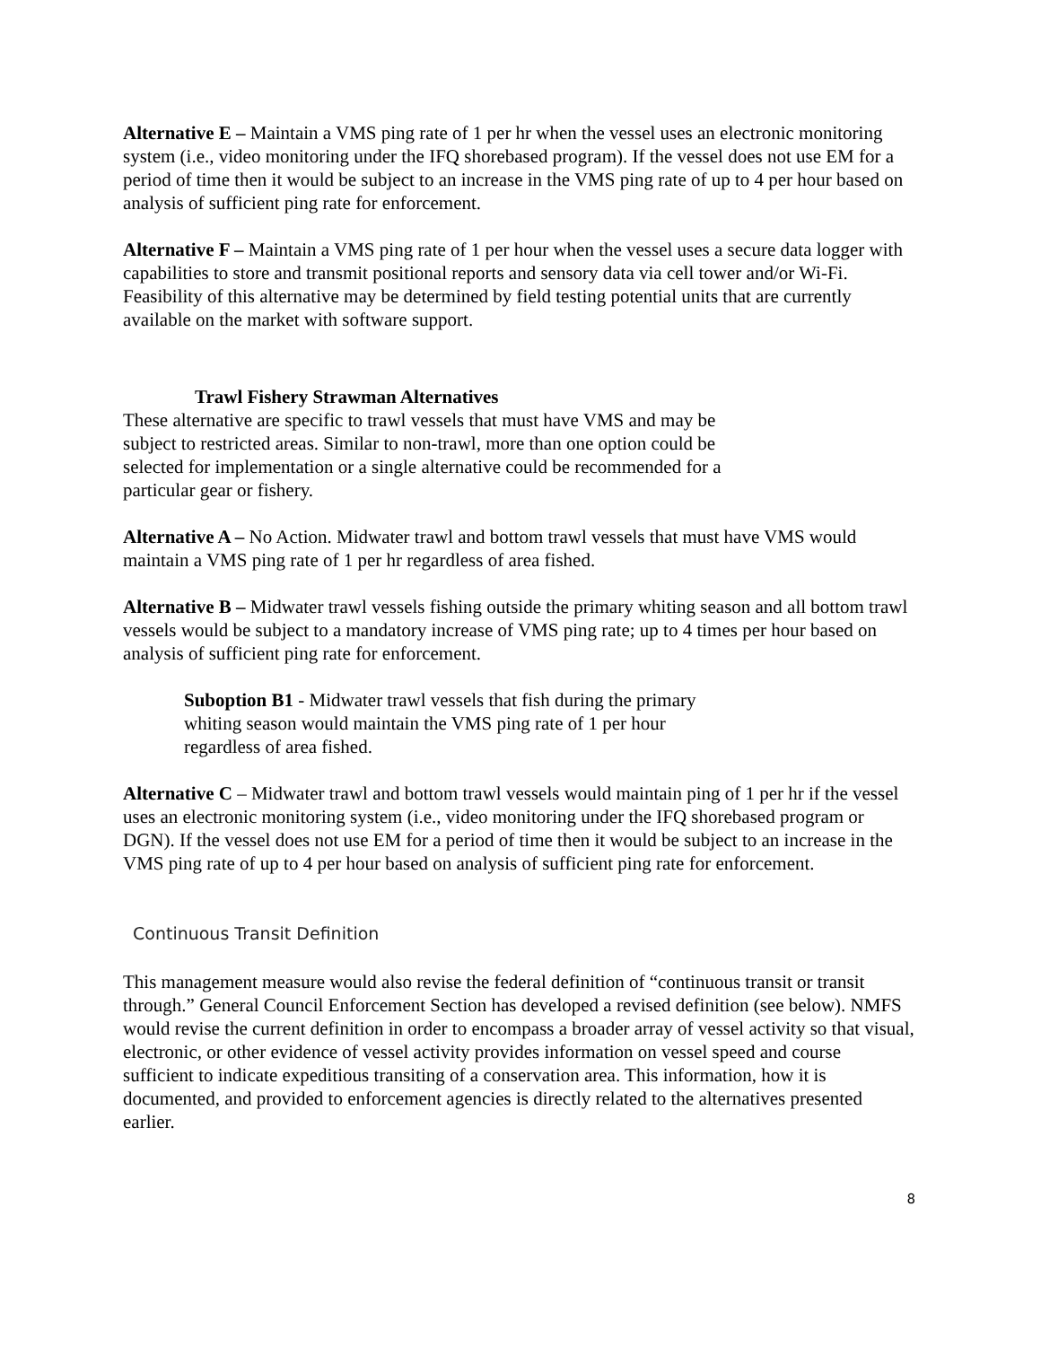Alternative E – Maintain a VMS ping rate of 1 per hr when the vessel uses an electronic monitoring system (i.e., video monitoring under the IFQ shorebased program). If the vessel does not use EM for a period of time then it would be subject to an increase in the VMS ping rate of up to 4 per hour based on analysis of sufficient ping rate for enforcement.
Alternative F – Maintain a VMS ping rate of 1 per hour when the vessel uses a secure data logger with capabilities to store and transmit positional reports and sensory data via cell tower and/or Wi-Fi. Feasibility of this alternative may be determined by field testing potential units that are currently available on the market with software support.
Trawl Fishery Strawman Alternatives
These alternative are specific to trawl vessels that must have VMS and may be subject to restricted areas. Similar to non-trawl, more than one option could be selected for implementation or a single alternative could be recommended for a particular gear or fishery.
Alternative A – No Action. Midwater trawl and bottom trawl vessels that must have VMS would maintain a VMS ping rate of 1 per hr regardless of area fished.
Alternative B – Midwater trawl vessels fishing outside the primary whiting season and all bottom trawl vessels would be subject to a mandatory increase of VMS ping rate; up to 4 times per hour based on analysis of sufficient ping rate for enforcement.
Suboption B1 - Midwater trawl vessels that fish during the primary whiting season would maintain the VMS ping rate of 1 per hour regardless of area fished.
Alternative C – Midwater trawl and bottom trawl vessels would maintain ping of 1 per hr if the vessel uses an electronic monitoring system (i.e., video monitoring under the IFQ shorebased program or DGN). If the vessel does not use EM for a period of time then it would be subject to an increase in the VMS ping rate of up to 4 per hour based on analysis of sufficient ping rate for enforcement.
Continuous Transit Definition
This management measure would also revise the federal definition of “continuous transit or transit through.” General Council Enforcement Section has developed a revised definition (see below). NMFS would revise the current definition in order to encompass a broader array of vessel activity so that visual, electronic, or other evidence of vessel activity provides information on vessel speed and course sufficient to indicate expeditious transiting of a conservation area. This information, how it is documented, and provided to enforcement agencies is directly related to the alternatives presented earlier.
8